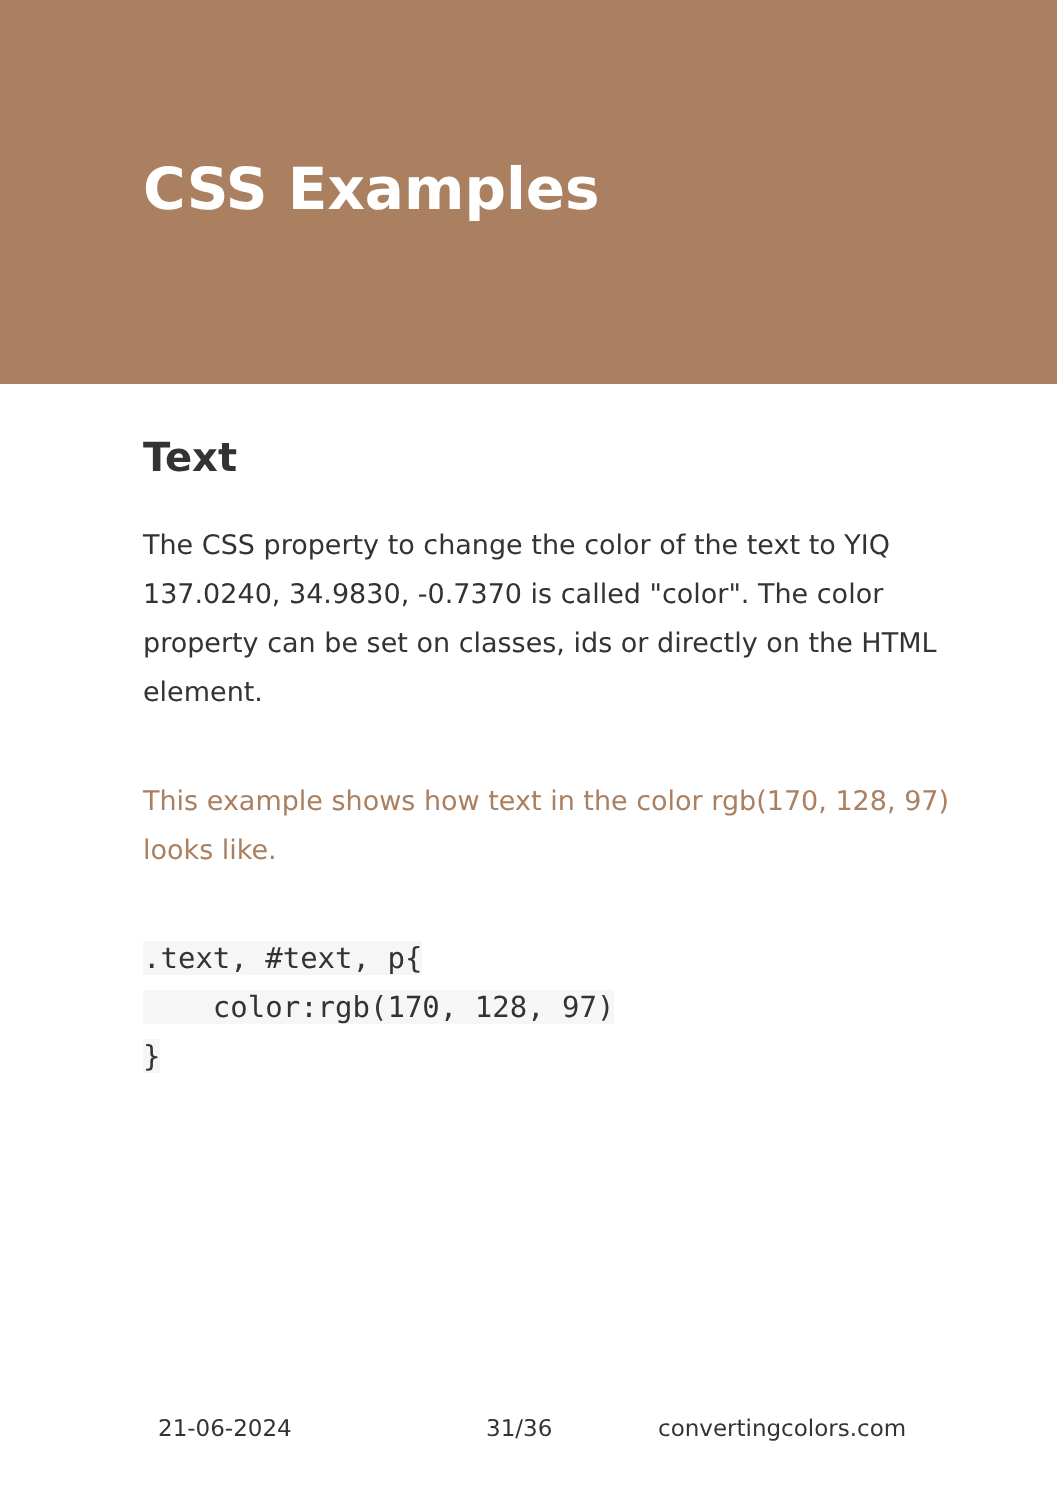CSS Examples
Text
The CSS property to change the color of the text to YIQ 137.0240, 34.9830, -0.7370 is called "color". The color property can be set on classes, ids or directly on the HTML element.
This example shows how text in the color rgb(170, 128, 97) looks like.
.text, #text, p{
    color:rgb(170, 128, 97)
}
21-06-2024 31/36 convertingcolors.com